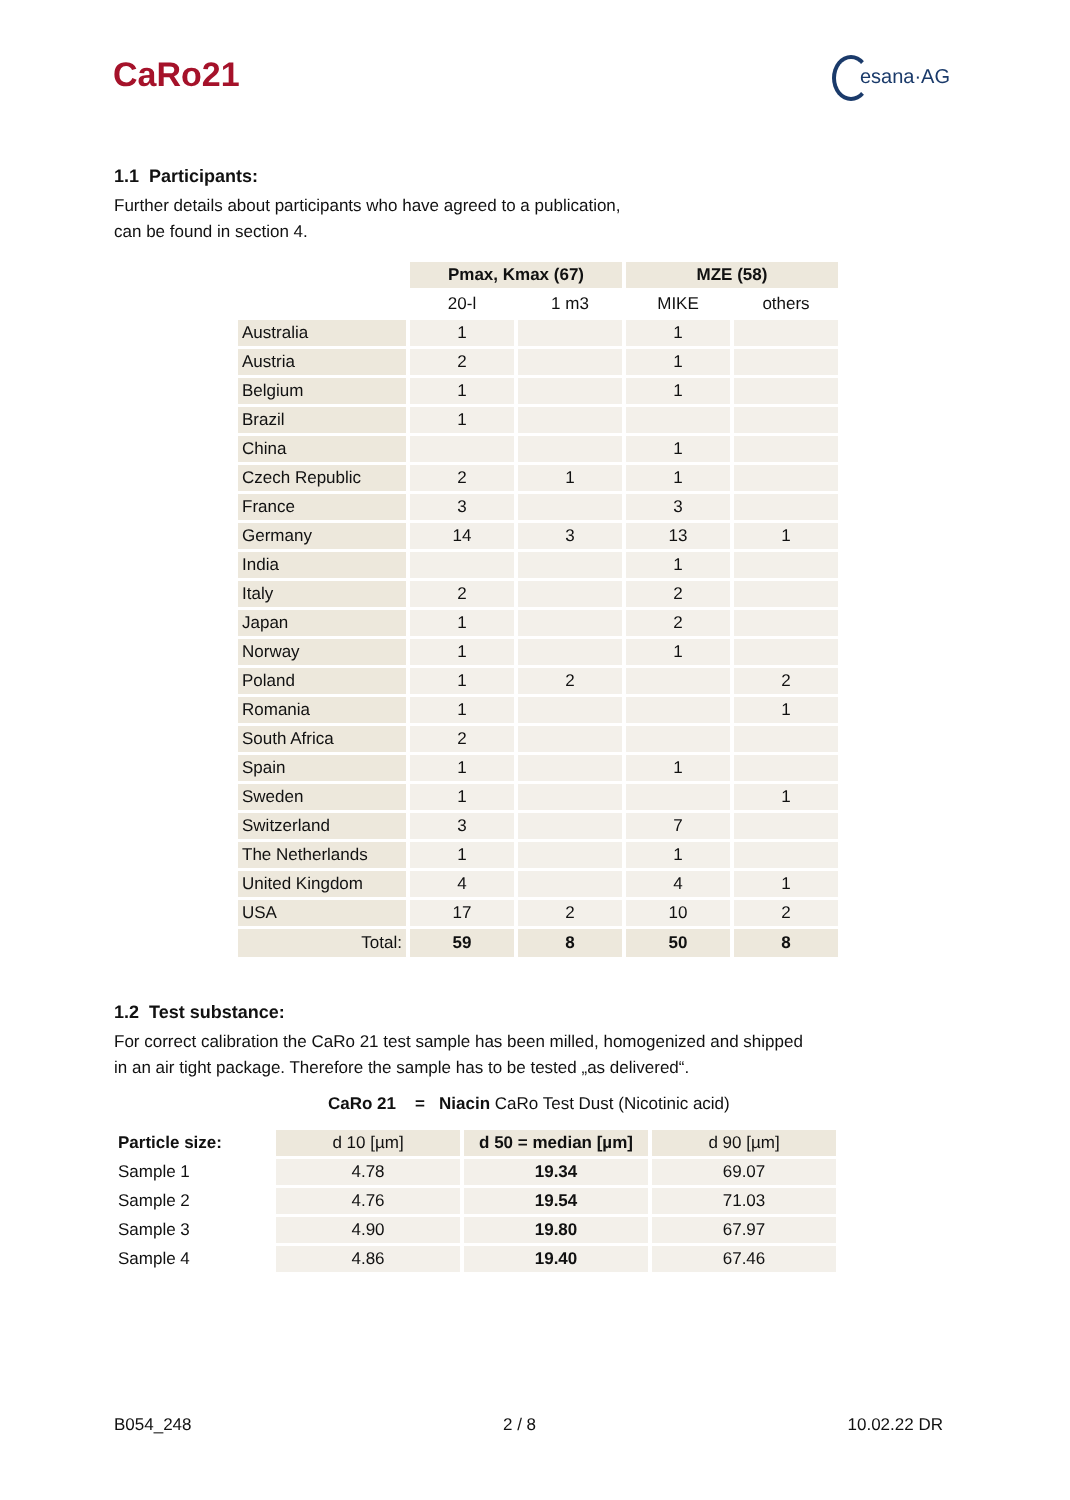CaRo21
esana·AG
1.1 Participants:
Further details about participants who have agreed to a publication,
can be found in section 4.
| | Pmax, Kmax (67) | | MZE (58) | |
| | 20-l | 1 m3 | MIKE | others |
| Australia | 1 | | 1 | |
| Austria | 2 | | 1 | |
| Belgium | 1 | | 1 | |
| Brazil | 1 | | | |
| China | | | 1 | |
| Czech Republic | 2 | 1 | 1 | |
| France | 3 | | 3 | |
| Germany | 14 | 3 | 13 | 1 |
| India | | | 1 | |
| Italy | 2 | | 2 | |
| Japan | 1 | | 2 | |
| Norway | 1 | | 1 | |
| Poland | 1 | 2 | | 2 |
| Romania | 1 | | | 1 |
| South Africa | 2 | | | |
| Spain | 1 | | 1 | |
| Sweden | 1 | | | 1 |
| Switzerland | 3 | | 7 | |
| The Netherlands | 1 | | 1 | |
| United Kingdom | 4 | | 4 | 1 |
| USA | 17 | 2 | 10 | 2 |
| Total: | 59 | 8 | 50 | 8 |
1.2 Test substance:
For correct calibration the CaRo 21 test sample has been milled, homogenized and shipped
in an air tight package. Therefore the sample has to be tested „as delivered“.
CaRo 21 = Niacin CaRo Test Dust (Nicotinic acid)
| Particle size: | d 10 [µm] | d 50 = median [µm] | d 90 [µm] |
| Sample 1 | 4.78 | 19.34 | 69.07 |
| Sample 2 | 4.76 | 19.54 | 71.03 |
| Sample 3 | 4.90 | 19.80 | 67.97 |
| Sample 4 | 4.86 | 19.40 | 67.46 |
B054_248 2 / 8 10.02.22 DR